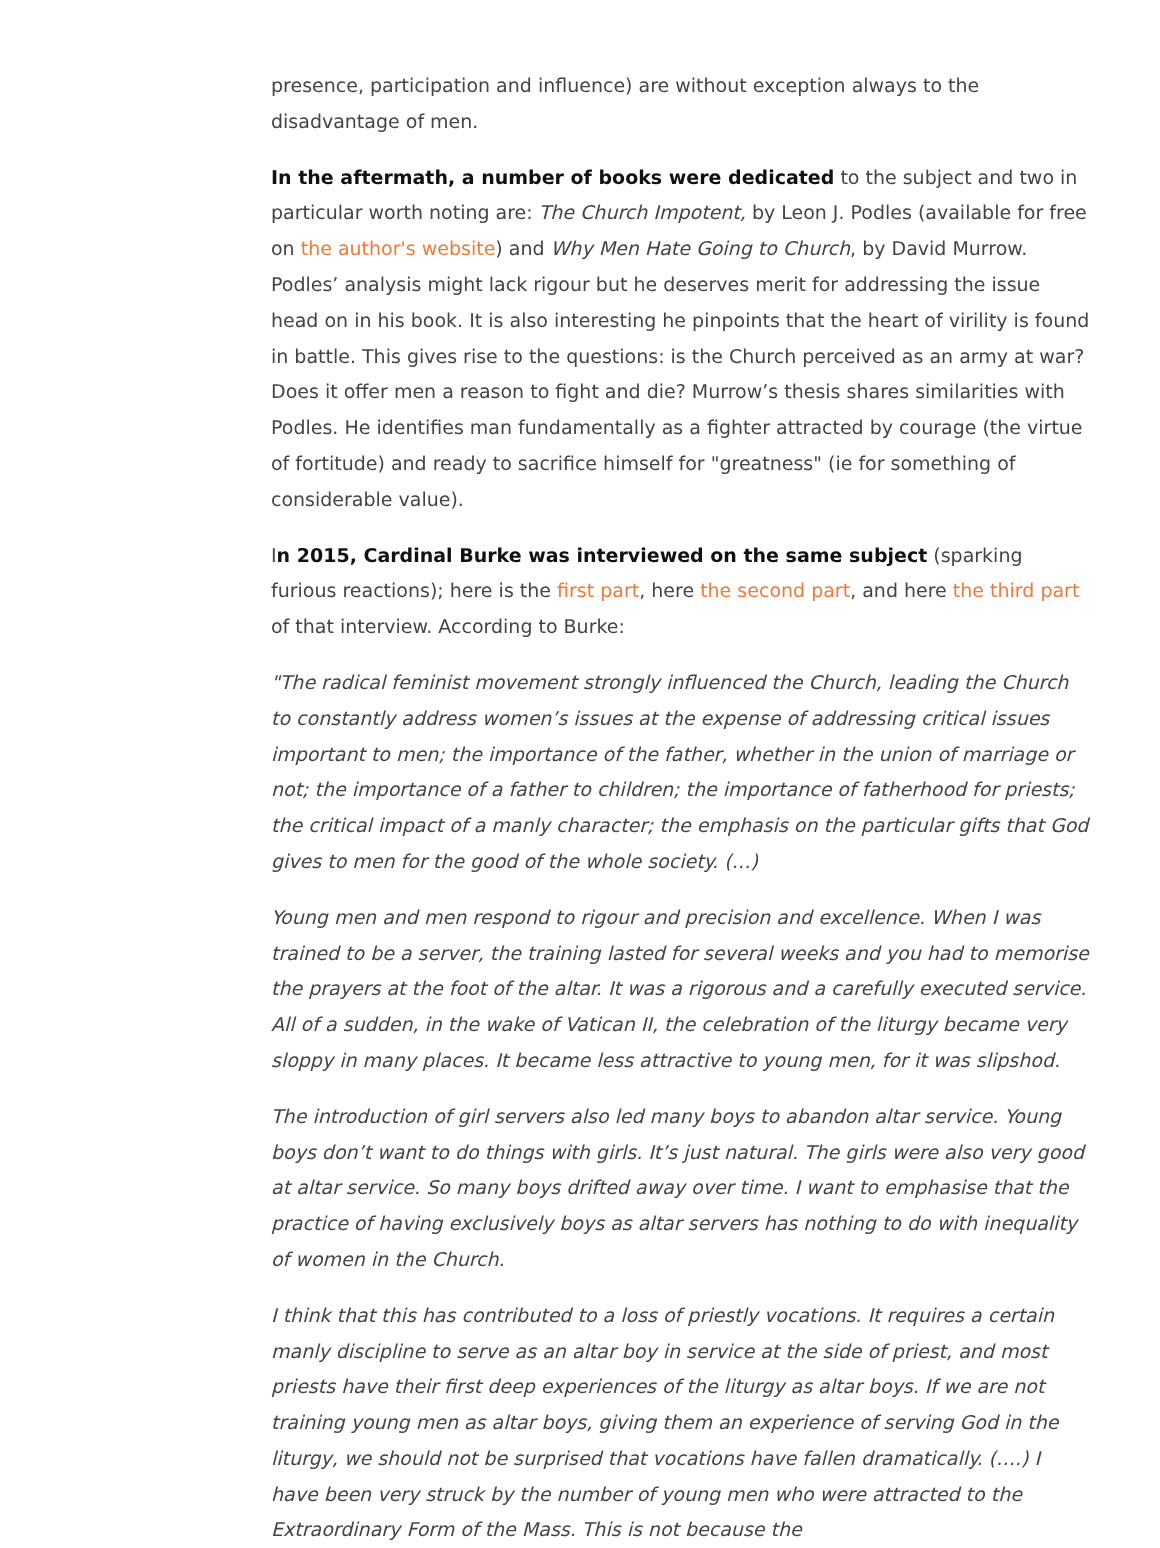presence, participation and influence) are without exception always to the disadvantage of men.
In the aftermath, a number of books were dedicated to the subject and two in particular worth noting are: The Church Impotent, by Leon J. Podles (available for free on the author's website) and Why Men Hate Going to Church, by David Murrow. Podles’ analysis might lack rigour but he deserves merit for addressing the issue head on in his book. It is also interesting he pinpoints that the heart of virility is found in battle. This gives rise to the questions: is the Church perceived as an army at war? Does it offer men a reason to fight and die? Murrow’s thesis shares similarities with Podles. He identifies man fundamentally as a fighter attracted by courage (the virtue of fortitude) and ready to sacrifice himself for "greatness" (ie for something of considerable value).
In 2015, Cardinal Burke was interviewed on the same subject (sparking furious reactions); here is the first part, here the second part, and here the third part of that interview. According to Burke:
"The radical feminist movement strongly influenced the Church, leading the Church to constantly address women’s issues at the expense of addressing critical issues important to men; the importance of the father, whether in the union of marriage or not; the importance of a father to children; the importance of fatherhood for priests; the critical impact of a manly character; the emphasis on the particular gifts that God gives to men for the good of the whole society. (…)
Young men and men respond to rigour and precision and excellence. When I was trained to be a server, the training lasted for several weeks and you had to memorise the prayers at the foot of the altar. It was a rigorous and a carefully executed service. All of a sudden, in the wake of Vatican II, the celebration of the liturgy became very sloppy in many places. It became less attractive to young men, for it was slipshod.
The introduction of girl servers also led many boys to abandon altar service. Young boys don’t want to do things with girls. It’s just natural. The girls were also very good at altar service. So many boys drifted away over time. I want to emphasise that the practice of having exclusively boys as altar servers has nothing to do with inequality of women in the Church.
I think that this has contributed to a loss of priestly vocations. It requires a certain manly discipline to serve as an altar boy in service at the side of priest, and most priests have their first deep experiences of the liturgy as altar boys. If we are not training young men as altar boys, giving them an experience of serving God in the liturgy, we should not be surprised that vocations have fallen dramatically. (….) I have been very struck by the number of young men who were attracted to the Extraordinary Form of the Mass. This is not because the